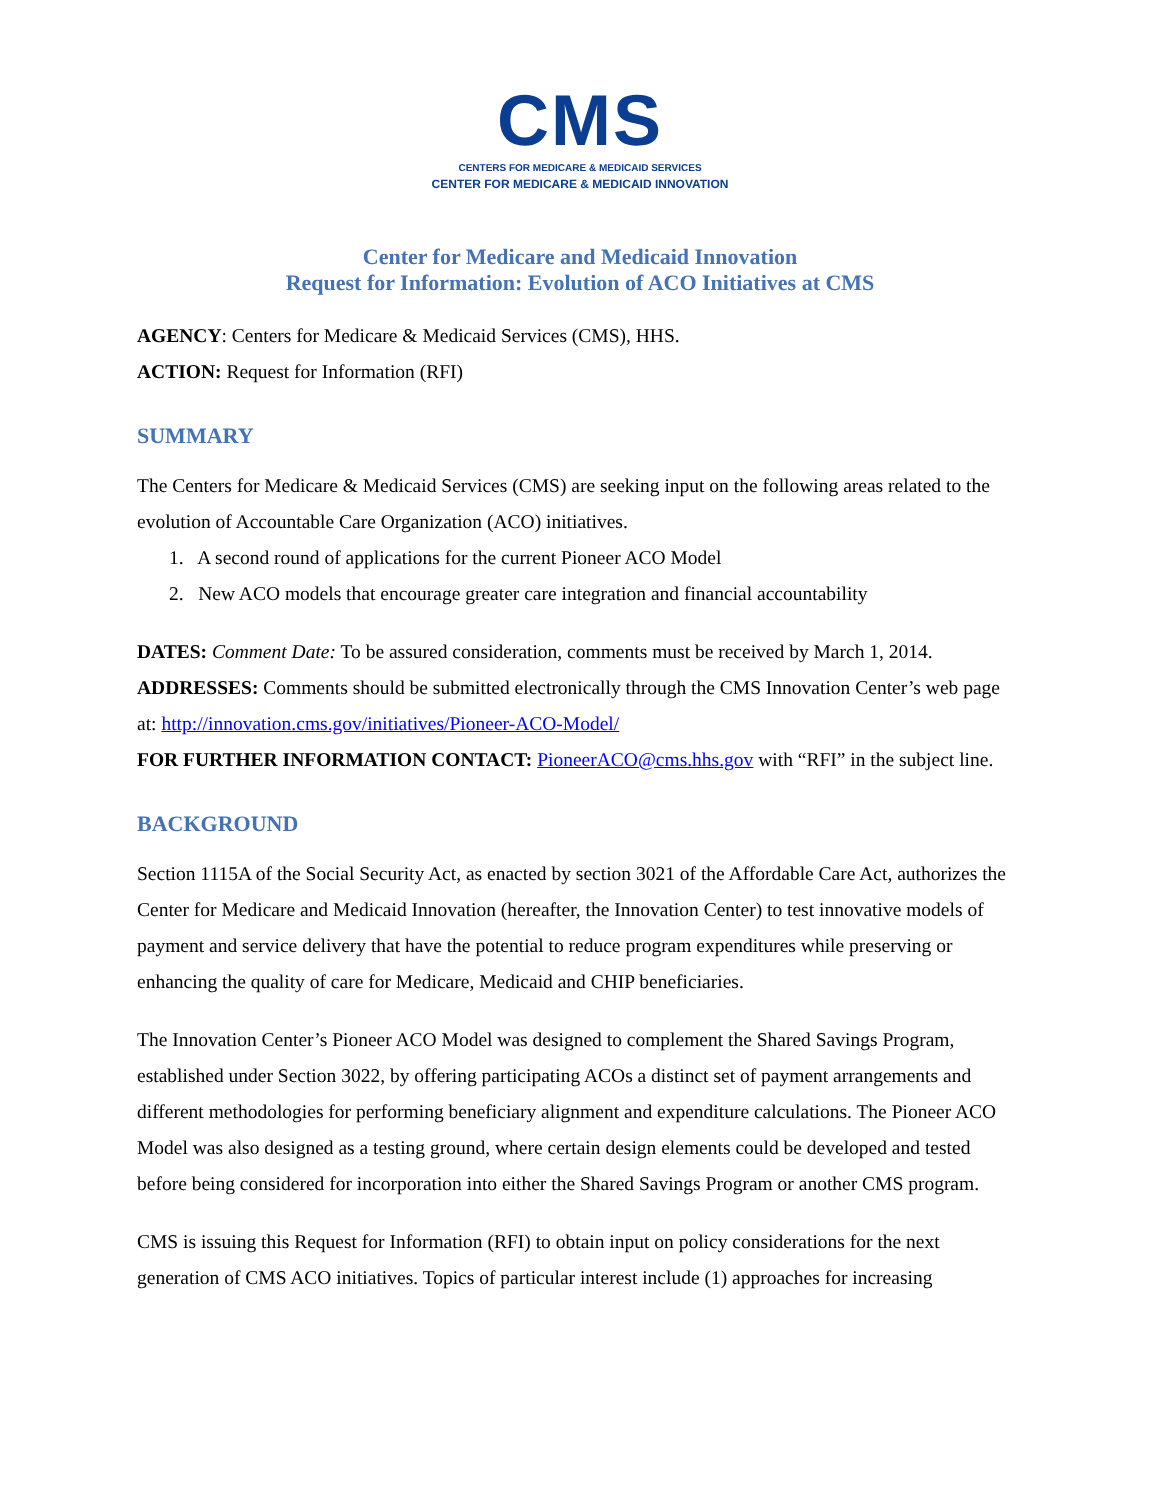CMS
CENTERS FOR MEDICARE & MEDICAID SERVICES
CENTER FOR MEDICARE & MEDICAID INNOVATION
Center for Medicare and Medicaid Innovation
Request for Information: Evolution of ACO Initiatives at CMS
AGENCY: Centers for Medicare & Medicaid Services (CMS), HHS.
ACTION: Request for Information (RFI)
SUMMARY
The Centers for Medicare & Medicaid Services (CMS) are seeking input on the following areas related to the evolution of Accountable Care Organization (ACO) initiatives.
1. A second round of applications for the current Pioneer ACO Model
2. New ACO models that encourage greater care integration and financial accountability
DATES: Comment Date: To be assured consideration, comments must be received by March 1, 2014.
ADDRESSES: Comments should be submitted electronically through the CMS Innovation Center’s web page at: http://innovation.cms.gov/initiatives/Pioneer-ACO-Model/
FOR FURTHER INFORMATION CONTACT: PioneerACO@cms.hhs.gov with “RFI” in the subject line.
BACKGROUND
Section 1115A of the Social Security Act, as enacted by section 3021 of the Affordable Care Act, authorizes the Center for Medicare and Medicaid Innovation (hereafter, the Innovation Center) to test innovative models of payment and service delivery that have the potential to reduce program expenditures while preserving or enhancing the quality of care for Medicare, Medicaid and CHIP beneficiaries.
The Innovation Center’s Pioneer ACO Model was designed to complement the Shared Savings Program, established under Section 3022, by offering participating ACOs a distinct set of payment arrangements and different methodologies for performing beneficiary alignment and expenditure calculations. The Pioneer ACO Model was also designed as a testing ground, where certain design elements could be developed and tested before being considered for incorporation into either the Shared Savings Program or another CMS program.
CMS is issuing this Request for Information (RFI) to obtain input on policy considerations for the next generation of CMS ACO initiatives. Topics of particular interest include (1) approaches for increasing